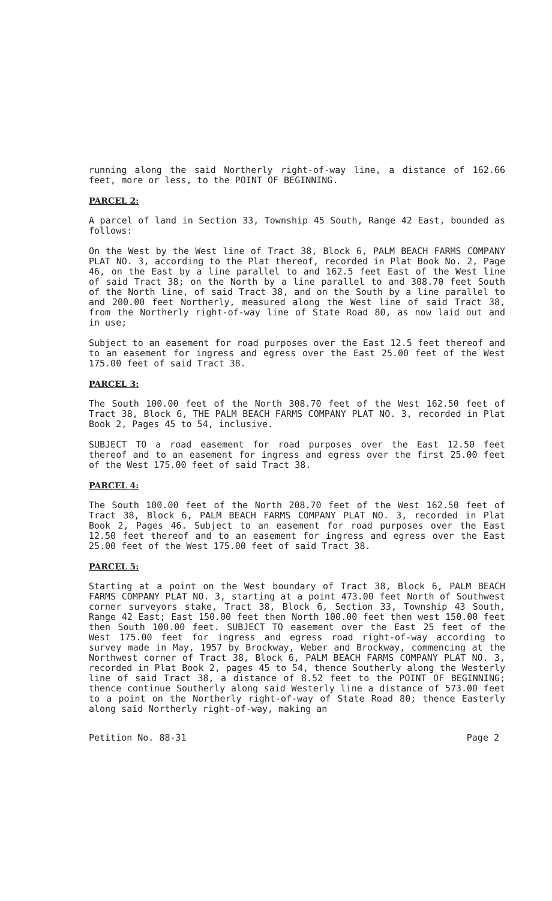running along the said Northerly right-of-way line, a distance of 162.66 feet, more or less, to the POINT OF BEGINNING.
PARCEL 2:
A parcel of land in Section 33, Township 45 South, Range 42 East, bounded as follows:
On the West by the West line of Tract 38, Block 6, PALM BEACH FARMS COMPANY PLAT NO. 3, according to the Plat thereof, recorded in Plat Book No. 2, Page 46, on the East by a line parallel to and 162.5 feet East of the West line of said Tract 38; on the North by a line parallel to and 308.70 feet South of the North line, of said Tract 38, and on the South by a line parallel to and 200.00 feet Northerly, measured along the West line of said Tract 38, from the Northerly right-of-way line of State Road 80, as now laid out and in use;
Subject to an easement for road purposes over the East 12.5 feet thereof and to an easement for ingress and egress over the East 25.00 feet of the West 175.00 feet of said Tract 38.
PARCEL 3:
The South 100.00 feet of the North 308.70 feet of the West 162.50 feet of Tract 38, Block 6, THE PALM BEACH FARMS COMPANY PLAT NO. 3, recorded in Plat Book 2, Pages 45 to 54, inclusive.
SUBJECT TO a road easement for road purposes over the East 12.50 feet thereof and to an easement for ingress and egress over the first 25.00 feet of the West 175.00 feet of said Tract 38.
PARCEL 4:
The South 100.00 feet of the North 208.70 feet of the West 162.50 feet of Tract 38, Block 6, PALM BEACH FARMS COMPANY PLAT NO. 3, recorded in Plat Book 2, Pages 46. Subject to an easement for road purposes over the East 12.50 feet thereof and to an easement for ingress and egress over the East 25.00 feet of the West 175.00 feet of said Tract 38.
PARCEL 5:
Starting at a point on the West boundary of Tract 38, Block 6, PALM BEACH FARMS COMPANY PLAT NO. 3, starting at a point 473.00 feet North of Southwest corner surveyors stake, Tract 38, Block 6, Section 33, Township 43 South, Range 42 East; East 150.00 feet then North 100.00 feet then west 150.00 feet then South 100.00 feet. SUBJECT TO easement over the East 25 feet of the West 175.00 feet for ingress and egress road right-of-way according to survey made in May, 1957 by Brockway, Weber and Brockway, commencing at the Northwest corner of Tract 38, Block 6, PALM BEACH FARMS COMPANY PLAT NO. 3, recorded in Plat Book 2, pages 45 to 54, thence Southerly along the Westerly line of said Tract 38, a distance of 8.52 feet to the POINT OF BEGINNING; thence continue Southerly along said Westerly line a distance of 573.00 feet to a point on the Northerly right-of-way of State Road 80; thence Easterly along said Northerly right-of-way, making an
Petition No. 88-31 Page 2